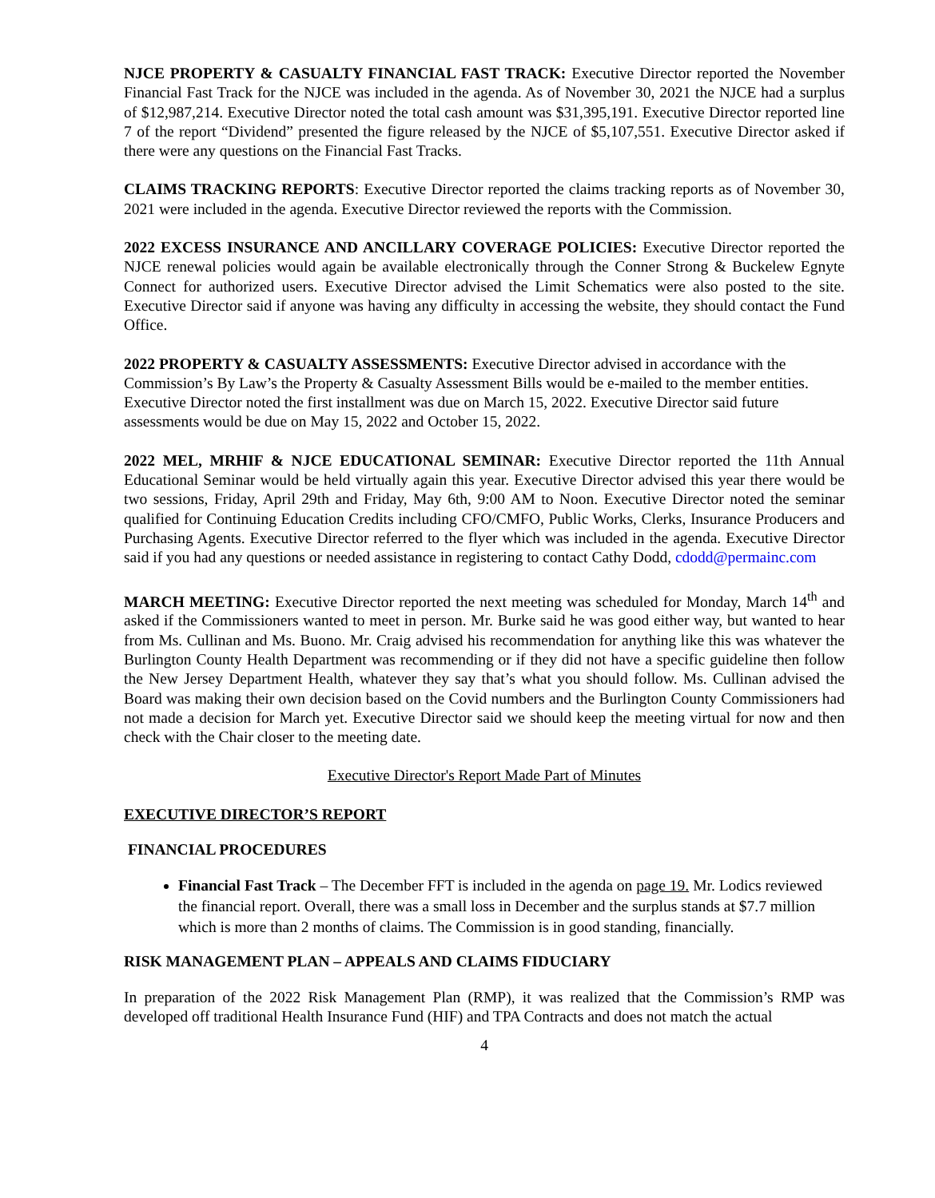NJCE PROPERTY & CASUALTY FINANCIAL FAST TRACK: Executive Director reported the November Financial Fast Track for the NJCE was included in the agenda. As of November 30, 2021 the NJCE had a surplus of $12,987,214. Executive Director noted the total cash amount was $31,395,191. Executive Director reported line 7 of the report “Dividend” presented the figure released by the NJCE of $5,107,551. Executive Director asked if there were any questions on the Financial Fast Tracks.
CLAIMS TRACKING REPORTS: Executive Director reported the claims tracking reports as of November 30, 2021 were included in the agenda. Executive Director reviewed the reports with the Commission.
2022 EXCESS INSURANCE AND ANCILLARY COVERAGE POLICIES: Executive Director reported the NJCE renewal policies would again be available electronically through the Conner Strong & Buckelew Egnyte Connect for authorized users. Executive Director advised the Limit Schematics were also posted to the site. Executive Director said if anyone was having any difficulty in accessing the website, they should contact the Fund Office.
2022 PROPERTY & CASUALTY ASSESSMENTS: Executive Director advised in accordance with the Commission’s By Law’s the Property & Casualty Assessment Bills would be e-mailed to the member entities. Executive Director noted the first installment was due on March 15, 2022. Executive Director said future assessments would be due on May 15, 2022 and October 15, 2022.
2022 MEL, MRHIF & NJCE EDUCATIONAL SEMINAR: Executive Director reported the 11th Annual Educational Seminar would be held virtually again this year. Executive Director advised this year there would be two sessions, Friday, April 29th and Friday, May 6th, 9:00 AM to Noon. Executive Director noted the seminar qualified for Continuing Education Credits including CFO/CMFO, Public Works, Clerks, Insurance Producers and Purchasing Agents. Executive Director referred to the flyer which was included in the agenda. Executive Director said if you had any questions or needed assistance in registering to contact Cathy Dodd, cdodd@permainc.com
MARCH MEETING: Executive Director reported the next meeting was scheduled for Monday, March 14<sup>th</sup> and asked if the Commissioners wanted to meet in person. Mr. Burke said he was good either way, but wanted to hear from Ms. Cullinan and Ms. Buono. Mr. Craig advised his recommendation for anything like this was whatever the Burlington County Health Department was recommending or if they did not have a specific guideline then follow the New Jersey Department Health, whatever they say that’s what you should follow. Ms. Cullinan advised the Board was making their own decision based on the Covid numbers and the Burlington County Commissioners had not made a decision for March yet. Executive Director said we should keep the meeting virtual for now and then check with the Chair closer to the meeting date.
Executive Director's Report Made Part of Minutes
EXECUTIVE DIRECTOR’S REPORT
FINANCIAL PROCEDURES
Financial Fast Track – The December FFT is included in the agenda on page 19. Mr. Lodics reviewed the financial report. Overall, there was a small loss in December and the surplus stands at $7.7 million which is more than 2 months of claims. The Commission is in good standing, financially.
RISK MANAGEMENT PLAN – APPEALS AND CLAIMS FIDUCIARY
In preparation of the 2022 Risk Management Plan (RMP), it was realized that the Commission’s RMP was developed off traditional Health Insurance Fund (HIF) and TPA Contracts and does not match the actual
4